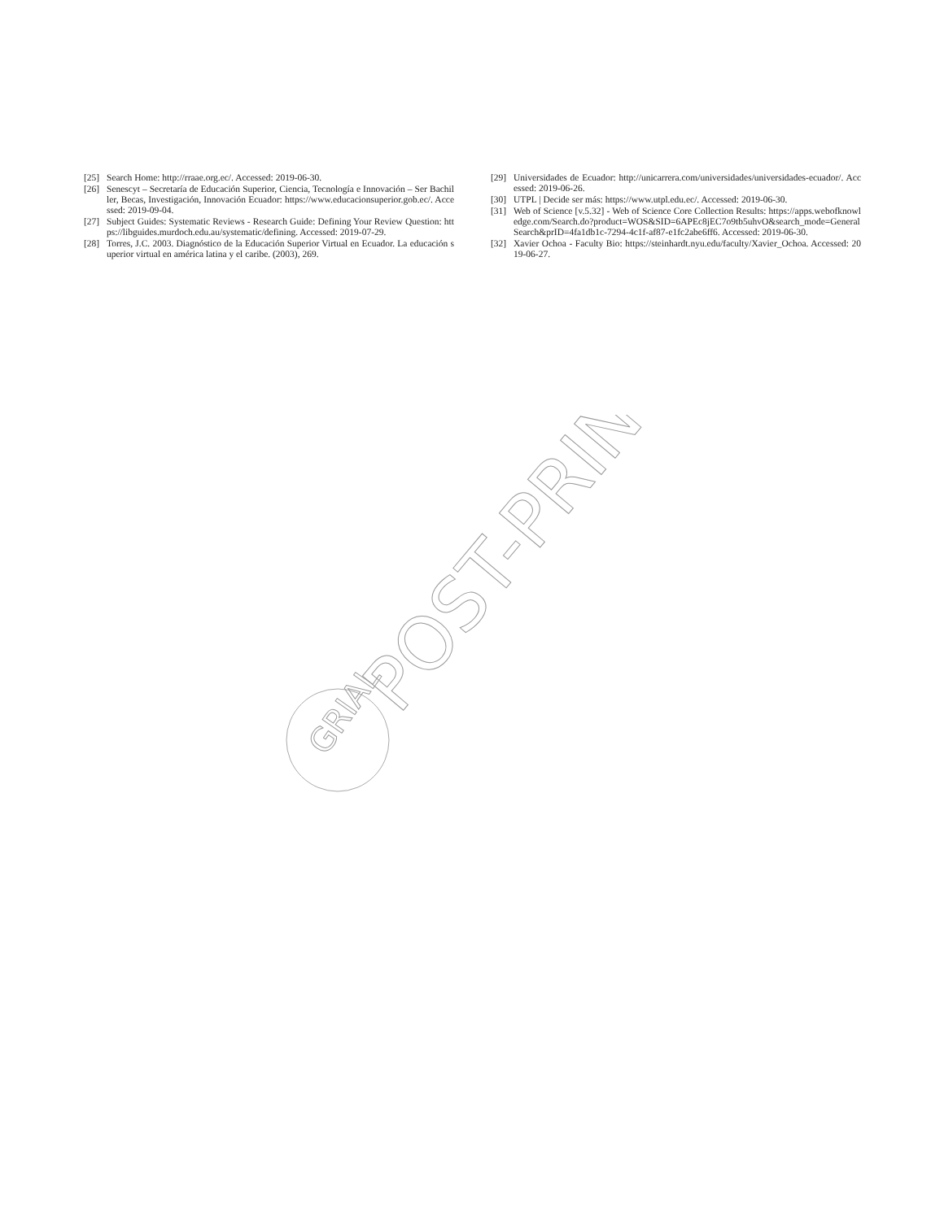[25] Search Home: http://rraae.org.ec/. Accessed: 2019-06-30.
[26] Senescyt – Secretaría de Educación Superior, Ciencia, Tecnología e Innovación – Ser Bachiller, Becas, Investigación, Innovación Ecuador: https://www.educacionsuperior.gob.ec/. Accessed: 2019-09-04.
[27] Subject Guides: Systematic Reviews - Research Guide: Defining Your Review Question: https://libguides.murdoch.edu.au/systematic/defining. Accessed: 2019-07-29.
[28] Torres, J.C. 2003. Diagnóstico de la Educación Superior Virtual en Ecuador. La educación superior virtual en américa latina y el caribe. (2003), 269.
[29] Universidades de Ecuador: http://unicarrera.com/universidades/universidades-ecuador/. Accessed: 2019-06-26.
[30] UTPL | Decide ser más: https://www.utpl.edu.ec/. Accessed: 2019-06-30.
[31] Web of Science [v.5.32] - Web of Science Core Collection Results: https://apps.webofknowledge.com/Search.do?product=WOS&SID=6APEc8jEC7o9tb5uhvO&search_mode=GeneralSearch&prID=4fa1db1c-7294-4c1f-af87-e1fc2abe6ff6. Accessed: 2019-06-30.
[32] Xavier Ochoa - Faculty Bio: https://steinhardt.nyu.edu/faculty/Xavier_Ochoa. Accessed: 2019-06-27.
GRIAL
POST-PRINT